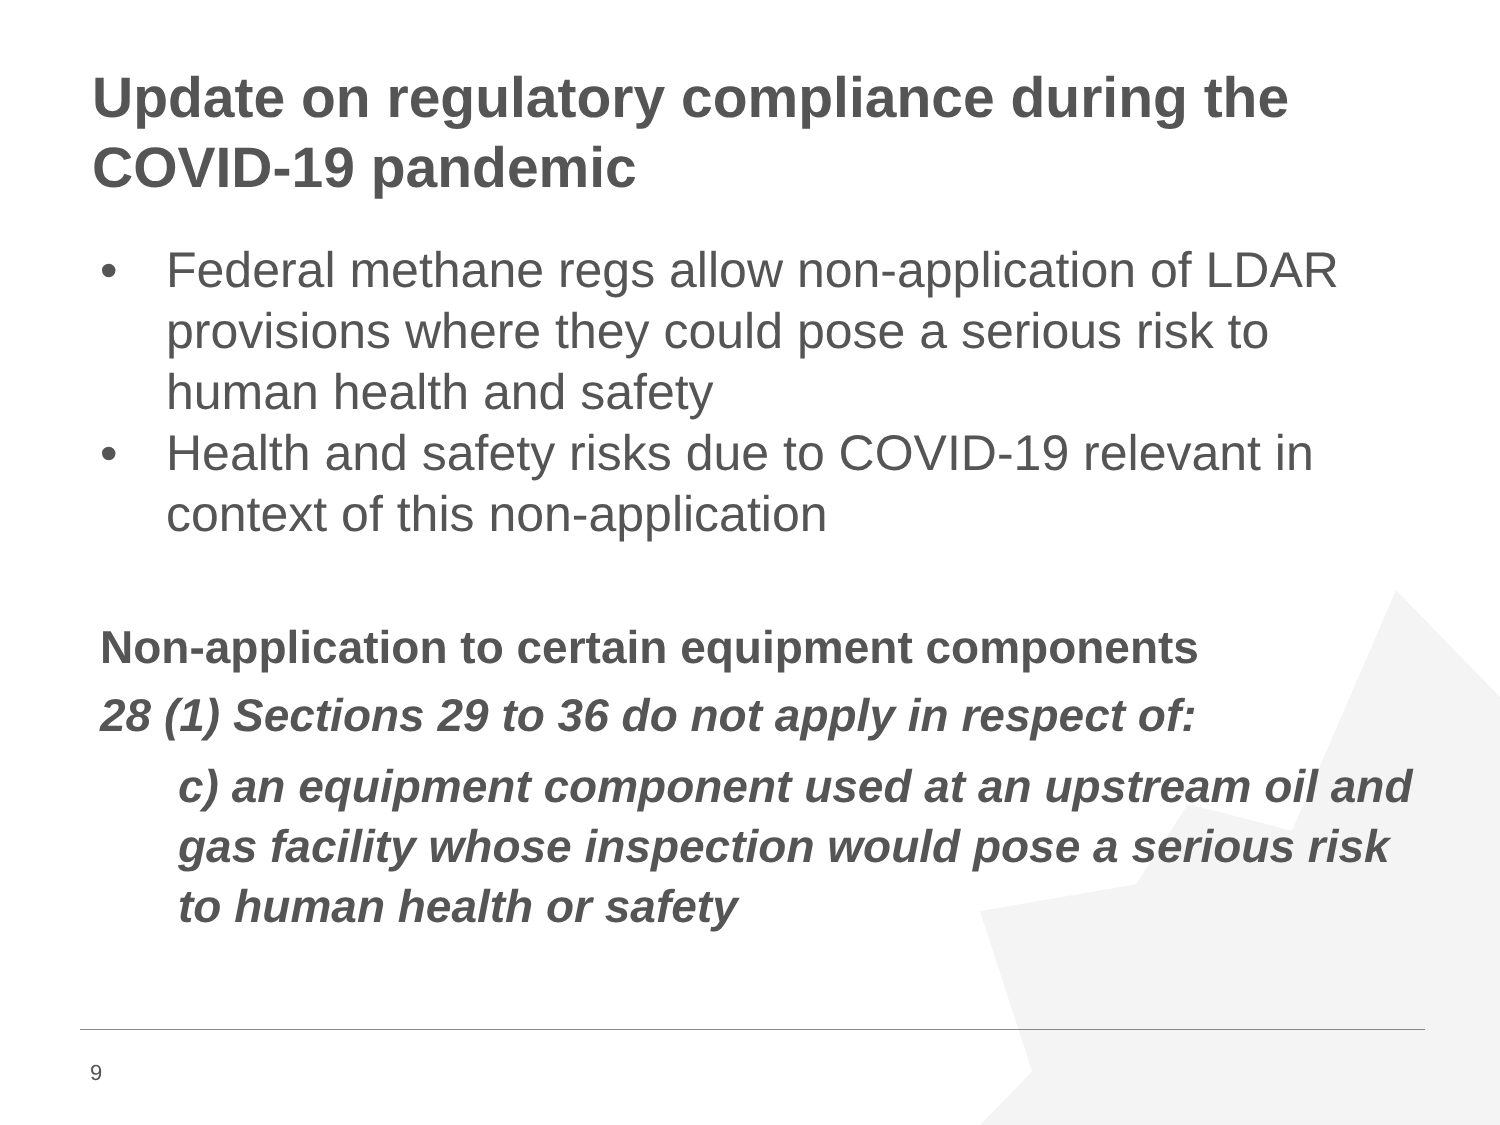Update on regulatory compliance during the COVID-19 pandemic
• Federal methane regs allow non-application of LDAR provisions where they could pose a serious risk to human health and safety
• Health and safety risks due to COVID-19 relevant in context of this non-application
Non-application to certain equipment components
28 (1) Sections 29 to 36 do not apply in respect of:
c) an equipment component used at an upstream oil and gas facility whose inspection would pose a serious risk to human health or safety
9